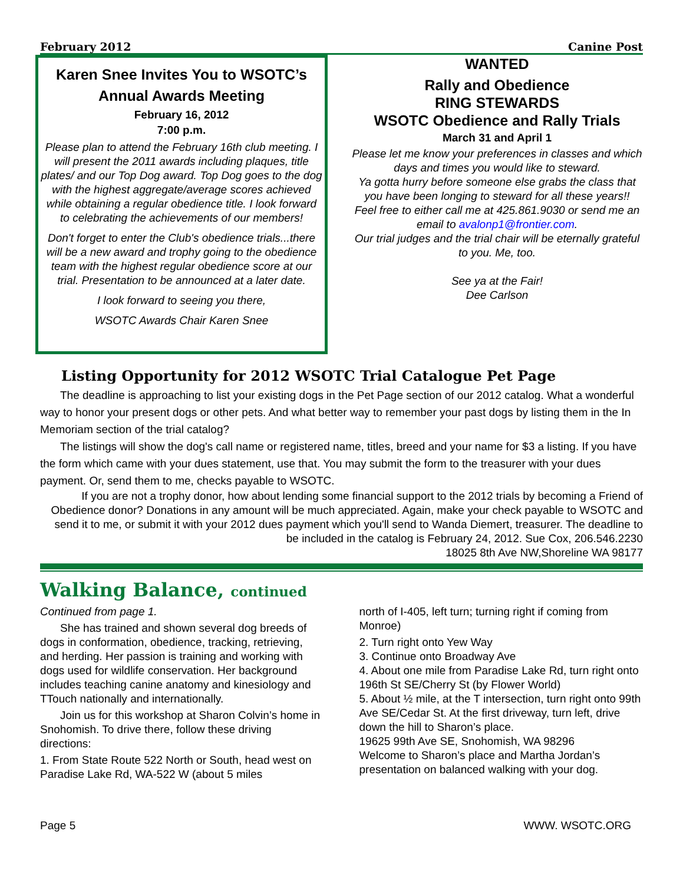February 2012 Canine Post
Karen Snee Invites You to WSOTC’s Annual Awards Meeting
February 16, 2012
7:00 p.m.
Please plan to attend the February 16th club meeting. I will present the 2011 awards including plaques, title plates/ and our Top Dog award. Top Dog goes to the dog with the highest aggregate/average scores achieved while obtaining a regular obedience title. I look forward to celebrating the achievements of our members!
Don't forget to enter the Club's obedience trials...there will be a new award and trophy going to the obedience team with the highest regular obedience score at our trial. Presentation to be announced at a later date.
I look forward to seeing you there,
WSOTC Awards Chair Karen Snee
WANTED
Rally and Obedience
RING STEWARDS
WSOTC Obedience and Rally Trials
March 31 and April 1
Please let me know your preferences in classes and which days and times you would like to steward.
Ya gotta hurry before someone else grabs the class that you have been longing to steward for all these years!!
Feel free to either call me at 425.861.9030 or send me an email to avalonp1@frontier.com.
Our trial judges and the trial chair will be eternally grateful to you. Me, too.
See ya at the Fair!
Dee Carlson
Listing Opportunity for 2012 WSOTC Trial Catalogue Pet Page
The deadline is approaching to list your existing dogs in the Pet Page section of our 2012 catalog. What a wonderful way to honor your present dogs or other pets. And what better way to remember your past dogs by listing them in the In Memoriam section of the trial catalog?
The listings will show the dog's call name or registered name, titles, breed and your name for $3 a listing. If you have the form which came with your dues statement, use that. You may submit the form to the treasurer with your dues payment. Or, send them to me, checks payable to WSOTC.
If you are not a trophy donor, how about lending some financial support to the 2012 trials by becoming a Friend of Obedience donor? Donations in any amount will be much appreciated. Again, make your check payable to WSOTC and send it to me, or submit it with your 2012 dues payment which you'll send to Wanda Diemert, treasurer. The deadline to be included in the catalog is February 24, 2012. Sue Cox, 206.546.2230
18025 8th Ave NW,Shoreline WA 98177
Walking Balance, continued
Continued from page 1.
She has trained and shown several dog breeds of dogs in conformation, obedience, tracking, retrieving, and herding. Her passion is training and working with dogs used for wildlife conservation. Her background includes teaching canine anatomy and kinesiology and TTouch nationally and internationally.
Join us for this workshop at Sharon Colvin’s home in Snohomish. To drive there, follow these driving directions:
1. From State Route 522 North or South, head west on Paradise Lake Rd, WA-522 W (about 5 miles
north of I-405, left turn; turning right if coming from Monroe)
2. Turn right onto Yew Way
3. Continue onto Broadway Ave
4. About one mile from Paradise Lake Rd, turn right onto 196th St SE/Cherry St (by Flower World)
5. About ½ mile, at the T intersection, turn right onto 99th Ave SE/Cedar St. At the first driveway, turn left, drive down the hill to Sharon’s place.
19625 99th Ave SE, Snohomish, WA 98296
Welcome to Sharon’s place and Martha Jordan’s presentation on balanced walking with your dog.
Page 5 WWW. WSOTC.ORG